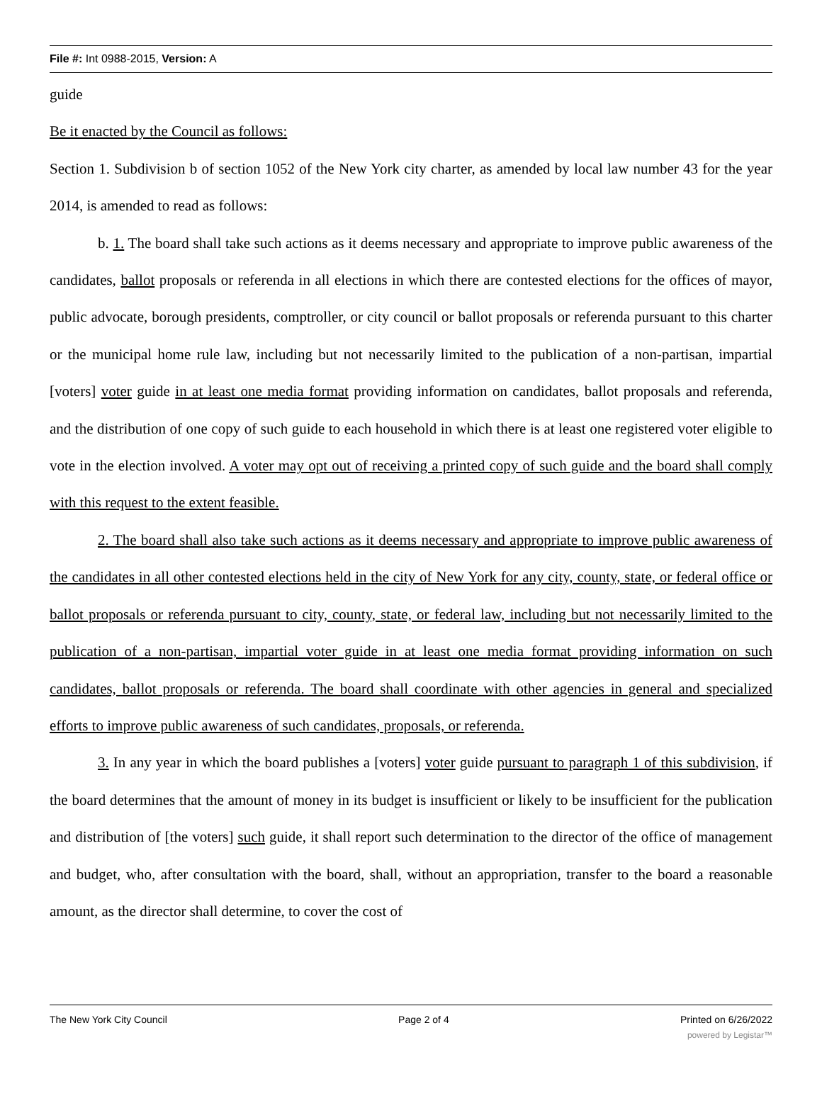File #: Int 0988-2015, Version: A
guide
Be it enacted by the Council as follows:
Section 1. Subdivision b of section 1052 of the New York city charter, as amended by local law number 43 for the year 2014, is amended to read as follows:
b. 1. The board shall take such actions as it deems necessary and appropriate to improve public awareness of the candidates, ballot proposals or referenda in all elections in which there are contested elections for the offices of mayor, public advocate, borough presidents, comptroller, or city council or ballot proposals or referenda pursuant to this charter or the municipal home rule law, including but not necessarily limited to the publication of a non-partisan, impartial [voters] voter guide in at least one media format providing information on candidates, ballot proposals and referenda, and the distribution of one copy of such guide to each household in which there is at least one registered voter eligible to vote in the election involved. A voter may opt out of receiving a printed copy of such guide and the board shall comply with this request to the extent feasible.
2. The board shall also take such actions as it deems necessary and appropriate to improve public awareness of the candidates in all other contested elections held in the city of New York for any city, county, state, or federal office or ballot proposals or referenda pursuant to city, county, state, or federal law, including but not necessarily limited to the publication of a non-partisan, impartial voter guide in at least one media format providing information on such candidates, ballot proposals or referenda. The board shall coordinate with other agencies in general and specialized efforts to improve public awareness of such candidates, proposals, or referenda.
3. In any year in which the board publishes a [voters] voter guide pursuant to paragraph 1 of this subdivision, if the board determines that the amount of money in its budget is insufficient or likely to be insufficient for the publication and distribution of [the voters] such guide, it shall report such determination to the director of the office of management and budget, who, after consultation with the board, shall, without an appropriation, transfer to the board a reasonable amount, as the director shall determine, to cover the cost of
The New York City Council Page 2 of 4 Printed on 6/26/2022
powered by Legistar™